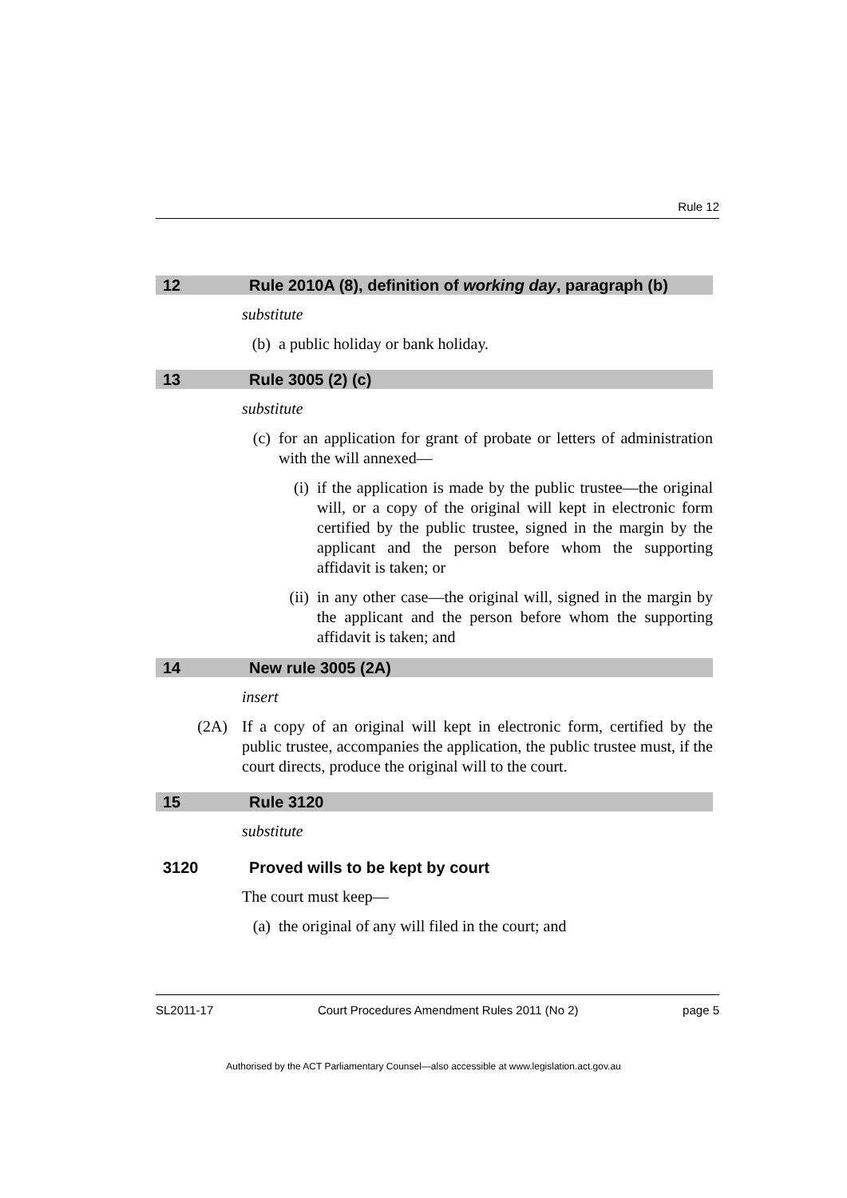Rule 12
12 Rule 2010A (8), definition of working day, paragraph (b)
substitute
(b) a public holiday or bank holiday.
13 Rule 3005 (2) (c)
substitute
(c) for an application for grant of probate or letters of administration with the will annexed—
(i) if the application is made by the public trustee—the original will, or a copy of the original will kept in electronic form certified by the public trustee, signed in the margin by the applicant and the person before whom the supporting affidavit is taken; or
(ii) in any other case—the original will, signed in the margin by the applicant and the person before whom the supporting affidavit is taken; and
14 New rule 3005 (2A)
insert
(2A) If a copy of an original will kept in electronic form, certified by the public trustee, accompanies the application, the public trustee must, if the court directs, produce the original will to the court.
15 Rule 3120
substitute
3120 Proved wills to be kept by court
The court must keep—
(a) the original of any will filed in the court; and
SL2011-17 Court Procedures Amendment Rules 2011 (No 2) page 5
Authorised by the ACT Parliamentary Counsel—also accessible at www.legislation.act.gov.au